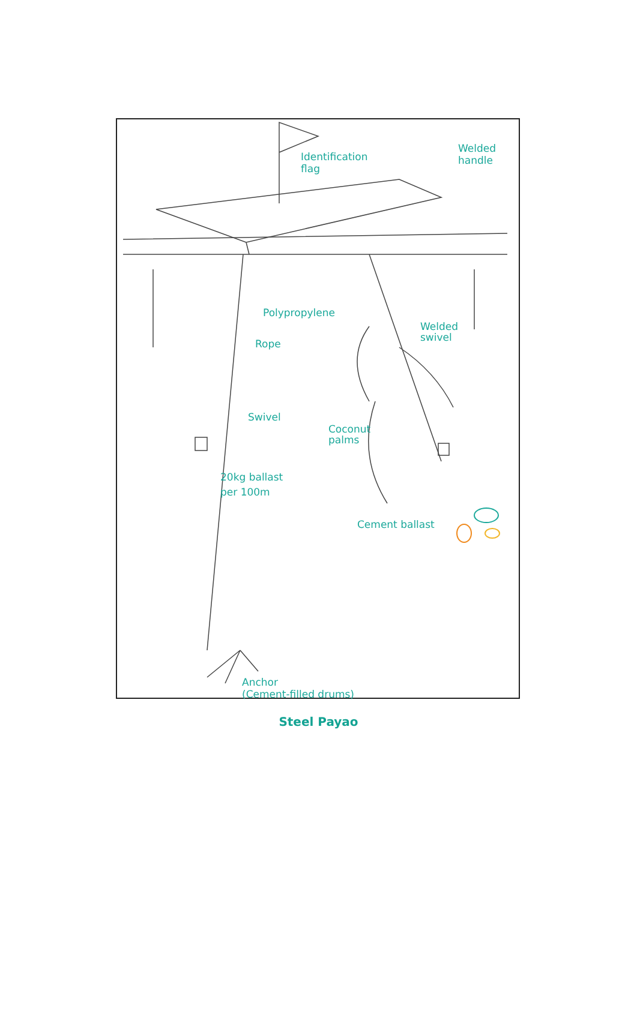Identification
flag
Welded
handle
Polypropylene
Welded
swivel
Rope
Swivel
Coconut
palms
20kg ballast
per 100m
Cement ballast
Anchor
(Cement-filled drums)
Steel Payao